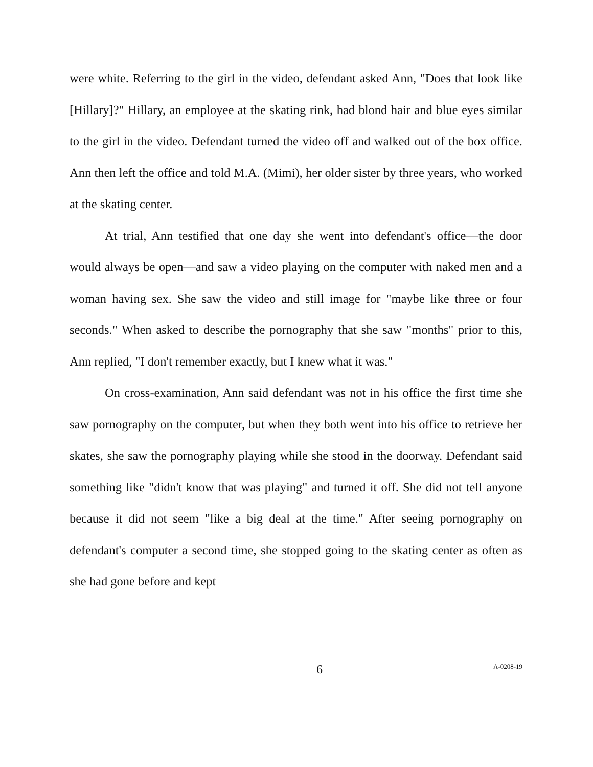were white. Referring to the girl in the video, defendant asked Ann, "Does that look like [Hillary]?" Hillary, an employee at the skating rink, had blond hair and blue eyes similar to the girl in the video. Defendant turned the video off and walked out of the box office. Ann then left the office and told M.A. (Mimi), her older sister by three years, who worked at the skating center.
At trial, Ann testified that one day she went into defendant's office—the door would always be open—and saw a video playing on the computer with naked men and a woman having sex. She saw the video and still image for "maybe like three or four seconds." When asked to describe the pornography that she saw "months" prior to this, Ann replied, "I don't remember exactly, but I knew what it was."
On cross-examination, Ann said defendant was not in his office the first time she saw pornography on the computer, but when they both went into his office to retrieve her skates, she saw the pornography playing while she stood in the doorway. Defendant said something like "didn't know that was playing" and turned it off. She did not tell anyone because it did not seem "like a big deal at the time." After seeing pornography on defendant's computer a second time, she stopped going to the skating center as often as she had gone before and kept
6
A-0208-19